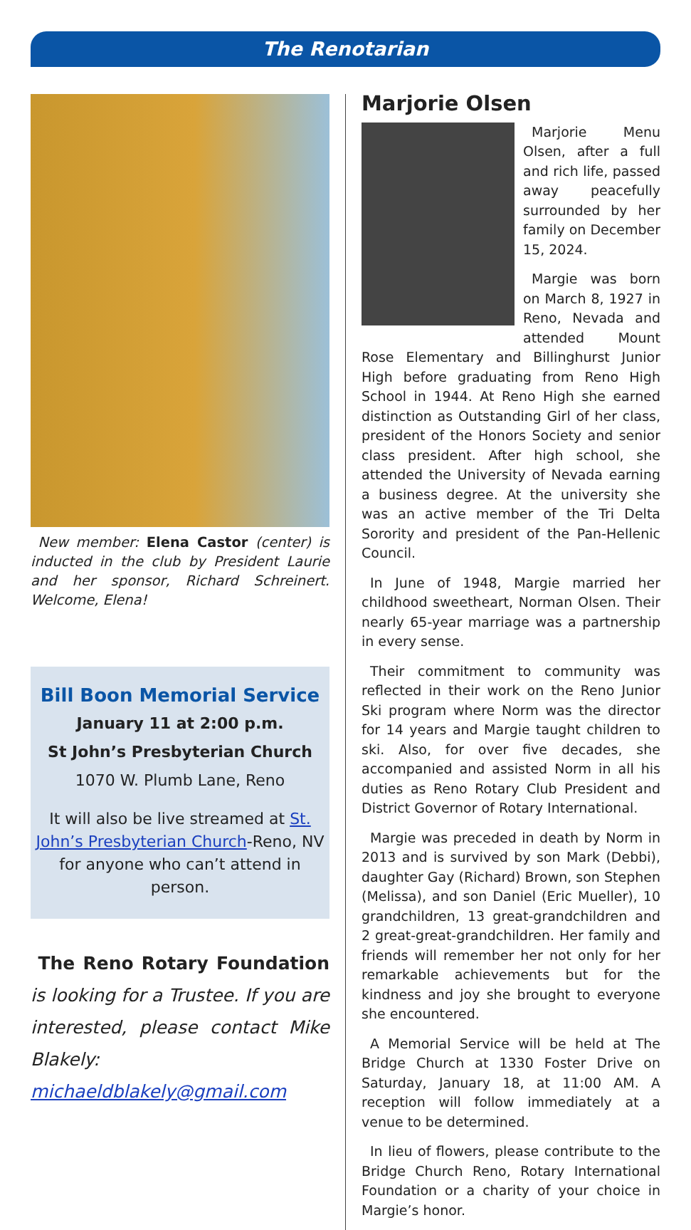The Renotarian
New member: Elena Castor (center) is inducted in the club by President Laurie and her sponsor, Richard Schreinert. Welcome, Elena!
Bill Boon Memorial Service
January 11 at 2:00 p.m.
St John’s Presbyterian Church
1070 W. Plumb Lane, Reno
It will also be live streamed at St. John’s Presbyterian Church-Reno, NV for anyone who can’t attend in person.
The Reno Rotary Foundation is looking for a Trustee. If you are interested, please contact Mike Blakely: michaeldblakely@gmail.com
Marjorie Olsen
Marjorie Menu Olsen, after a full and rich life, passed away peacefully surrounded by her family on December 15, 2024.
Margie was born on March 8, 1927 in Reno, Nevada and attended Mount Rose Elementary and Billinghurst Junior High before graduating from Reno High School in 1944. At Reno High she earned distinction as Outstanding Girl of her class, president of the Honors Society and senior class president. After high school, she attended the University of Nevada earning a business degree. At the university she was an active member of the Tri Delta Sorority and president of the Pan-Hellenic Council.
In June of 1948, Margie married her childhood sweetheart, Norman Olsen. Their nearly 65-year marriage was a partnership in every sense.
Their commitment to community was reflected in their work on the Reno Junior Ski program where Norm was the director for 14 years and Margie taught children to ski. Also, for over five decades, she accompanied and assisted Norm in all his duties as Reno Rotary Club President and District Governor of Rotary International.
Margie was preceded in death by Norm in 2013 and is survived by son Mark (Debbi), daughter Gay (Richard) Brown, son Stephen (Melissa), and son Daniel (Eric Mueller), 10 grandchildren, 13 great-grandchildren and 2 great-great-grandchildren. Her family and friends will remember her not only for her remarkable achievements but for the kindness and joy she brought to everyone she encountered.
A Memorial Service will be held at The Bridge Church at 1330 Foster Drive on Saturday, January 18, at 11:00 AM. A reception will follow immediately at a venue to be determined.
In lieu of flowers, please contribute to the Bridge Church Reno, Rotary International Foundation or a charity of your choice in Margie’s honor.